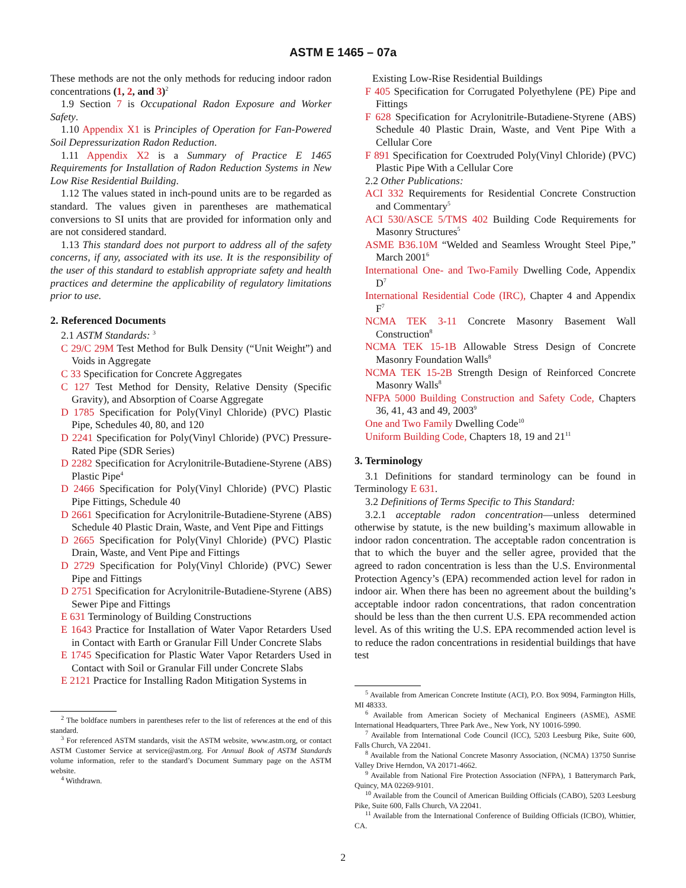ASTM E 1465 – 07a
These methods are not the only methods for reducing indoor radon concentrations (1, 2, and 3)<sup>2</sup>
1.9 Section 7 is Occupational Radon Exposure and Worker Safety.
1.10 Appendix X1 is Principles of Operation for Fan-Powered Soil Depressurization Radon Reduction.
1.11 Appendix X2 is a Summary of Practice E 1465 Requirements for Installation of Radon Reduction Systems in New Low Rise Residential Building.
1.12 The values stated in inch-pound units are to be regarded as standard. The values given in parentheses are mathematical conversions to SI units that are provided for information only and are not considered standard.
1.13 This standard does not purport to address all of the safety concerns, if any, associated with its use. It is the responsibility of the user of this standard to establish appropriate safety and health practices and determine the applicability of regulatory limitations prior to use.
2. Referenced Documents
2.1 ASTM Standards: <sup>3</sup>
C 29/C 29M Test Method for Bulk Density (“Unit Weight”) and Voids in Aggregate
C 33 Specification for Concrete Aggregates
C 127 Test Method for Density, Relative Density (Specific Gravity), and Absorption of Coarse Aggregate
D 1785 Specification for Poly(Vinyl Chloride) (PVC) Plastic Pipe, Schedules 40, 80, and 120
D 2241 Specification for Poly(Vinyl Chloride) (PVC) Pressure-Rated Pipe (SDR Series)
D 2282 Specification for Acrylonitrile-Butadiene-Styrene (ABS) Plastic Pipe<sup>4</sup>
D 2466 Specification for Poly(Vinyl Chloride) (PVC) Plastic Pipe Fittings, Schedule 40
D 2661 Specification for Acrylonitrile-Butadiene-Styrene (ABS) Schedule 40 Plastic Drain, Waste, and Vent Pipe and Fittings
D 2665 Specification for Poly(Vinyl Chloride) (PVC) Plastic Drain, Waste, and Vent Pipe and Fittings
D 2729 Specification for Poly(Vinyl Chloride) (PVC) Sewer Pipe and Fittings
D 2751 Specification for Acrylonitrile-Butadiene-Styrene (ABS) Sewer Pipe and Fittings
E 631 Terminology of Building Constructions
E 1643 Practice for Installation of Water Vapor Retarders Used in Contact with Earth or Granular Fill Under Concrete Slabs
E 1745 Specification for Plastic Water Vapor Retarders Used in Contact with Soil or Granular Fill under Concrete Slabs
E 2121 Practice for Installing Radon Mitigation Systems in
<sup>2</sup> The boldface numbers in parentheses refer to the list of references at the end of this standard.
<sup>3</sup> For referenced ASTM standards, visit the ASTM website, www.astm.org, or contact ASTM Customer Service at service@astm.org. For Annual Book of ASTM Standards volume information, refer to the standard’s Document Summary page on the ASTM website.
<sup>4</sup> Withdrawn.
Existing Low-Rise Residential Buildings
F 405 Specification for Corrugated Polyethylene (PE) Pipe and Fittings
F 628 Specification for Acrylonitrile-Butadiene-Styrene (ABS) Schedule 40 Plastic Drain, Waste, and Vent Pipe With a Cellular Core
F 891 Specification for Coextruded Poly(Vinyl Chloride) (PVC) Plastic Pipe With a Cellular Core
2.2 Other Publications:
ACI 332 Requirements for Residential Concrete Construction and Commentary<sup>5</sup>
ACI 530/ASCE 5/TMS 402 Building Code Requirements for Masonry Structures<sup>5</sup>
ASME B36.10M “Welded and Seamless Wrought Steel Pipe,” March 2001<sup>6</sup>
International One- and Two-Family Dwelling Code, Appendix D<sup>7</sup>
International Residential Code (IRC), Chapter 4 and Appendix F<sup>7</sup>
NCMA TEK 3-11 Concrete Masonry Basement Wall Construction<sup>8</sup>
NCMA TEK 15-1B Allowable Stress Design of Concrete Masonry Foundation Walls<sup>8</sup>
NCMA TEK 15-2B Strength Design of Reinforced Concrete Masonry Walls<sup>8</sup>
NFPA 5000 Building Construction and Safety Code, Chapters 36, 41, 43 and 49, 2003<sup>9</sup>
One and Two Family Dwelling Code<sup>10</sup>
Uniform Building Code, Chapters 18, 19 and 21<sup>11</sup>
3. Terminology
3.1 Definitions for standard terminology can be found in Terminology E 631.
3.2 Definitions of Terms Specific to This Standard:
3.2.1 acceptable radon concentration—unless determined otherwise by statute, is the new building’s maximum allowable in indoor radon concentration. The acceptable radon concentration is that to which the buyer and the seller agree, provided that the agreed to radon concentration is less than the U.S. Environmental Protection Agency’s (EPA) recommended action level for radon in indoor air. When there has been no agreement about the building’s acceptable indoor radon concentrations, that radon concentration should be less than the then current U.S. EPA recommended action level. As of this writing the U.S. EPA recommended action level is to reduce the radon concentrations in residential buildings that have test
<sup>5</sup> Available from American Concrete Institute (ACI), P.O. Box 9094, Farmington Hills, MI 48333.
<sup>6</sup> Available from American Society of Mechanical Engineers (ASME), ASME International Headquarters, Three Park Ave., New York, NY 10016-5990.
<sup>7</sup> Available from International Code Council (ICC), 5203 Leesburg Pike, Suite 600, Falls Church, VA 22041.
<sup>8</sup> Available from the National Concrete Masonry Association, (NCMA) 13750 Sunrise Valley Drive Herndon, VA 20171-4662.
<sup>9</sup> Available from National Fire Protection Association (NFPA), 1 Batterymarch Park, Quincy, MA 02269-9101.
<sup>10</sup> Available from the Council of American Building Officials (CABO), 5203 Leesburg Pike, Suite 600, Falls Church, VA 22041.
<sup>11</sup> Available from the International Conference of Building Officials (ICBO), Whittier, CA.
2